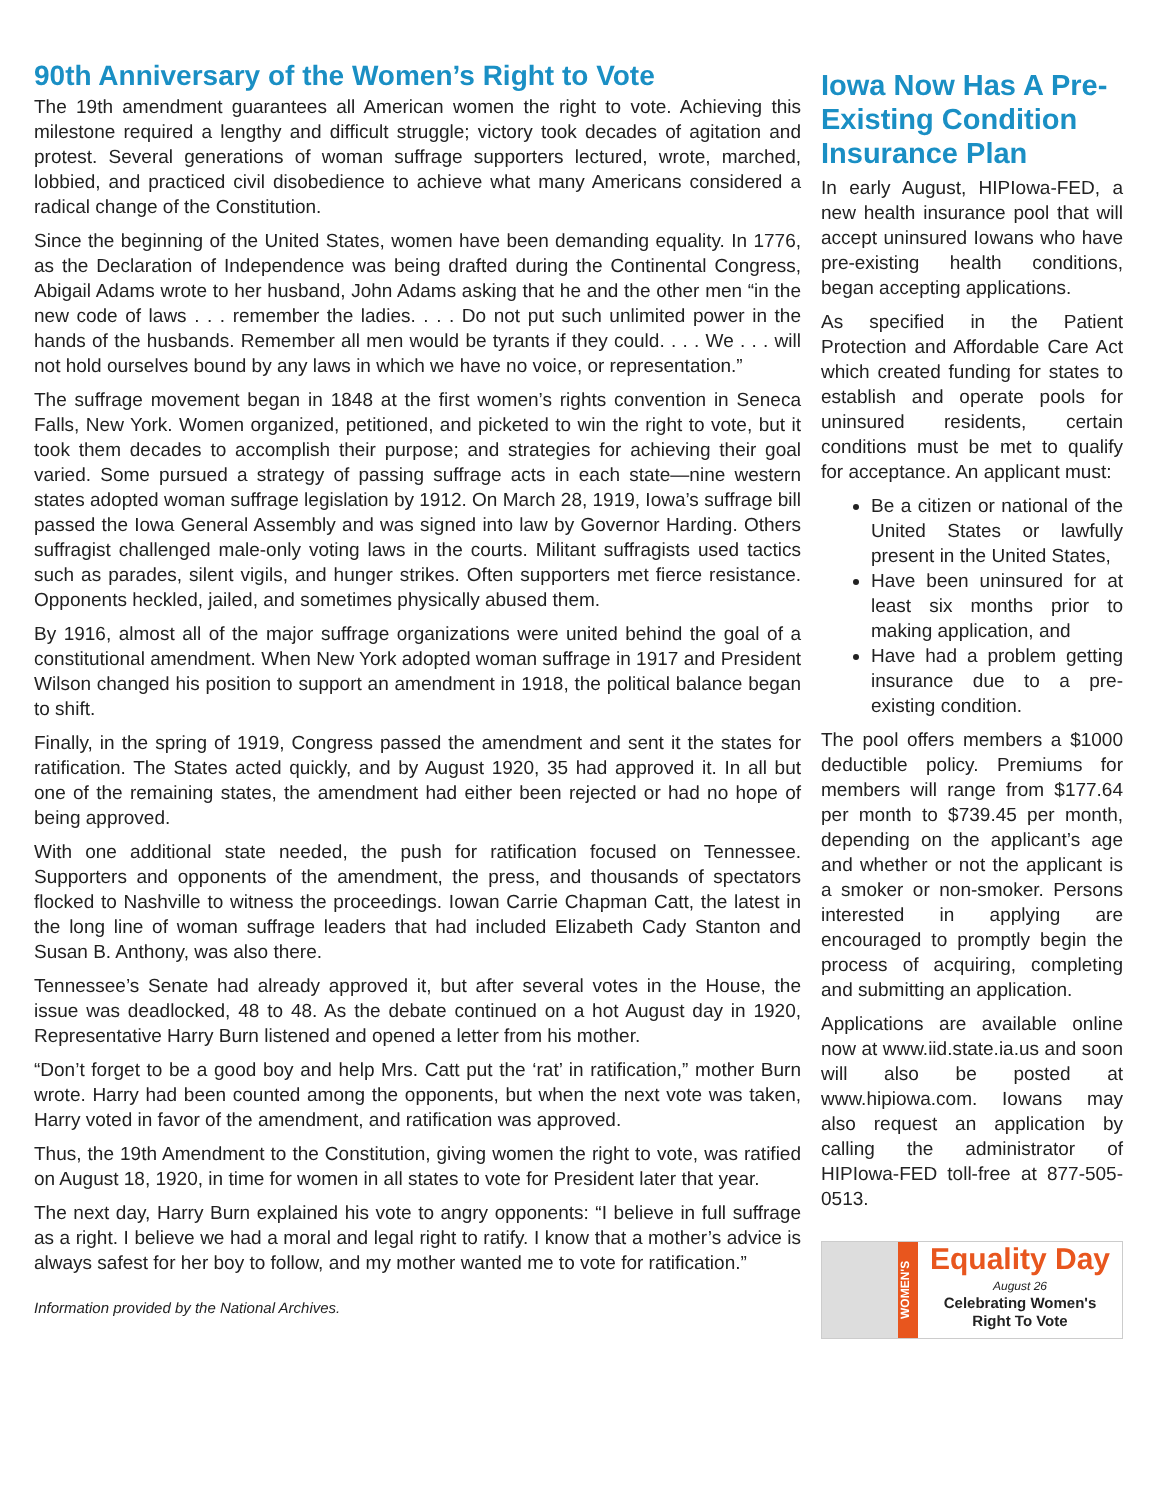90th Anniversary of the Women’s Right to Vote
The 19th amendment guarantees all American women the right to vote. Achieving this milestone required a lengthy and difficult struggle; victory took decades of agitation and protest. Several generations of woman suffrage supporters lectured, wrote, marched, lobbied, and practiced civil disobedience to achieve what many Americans considered a radical change of the Constitution.
Since the beginning of the United States, women have been demanding equality. In 1776, as the Declaration of Independence was being drafted during the Continental Congress, Abigail Adams wrote to her husband, John Adams asking that he and the other men “in the new code of laws . . . remember the ladies. . . . Do not put such unlimited power in the hands of the husbands. Remember all men would be tyrants if they could. . . . We . . . will not hold ourselves bound by any laws in which we have no voice, or representation.”
The suffrage movement began in 1848 at the first women’s rights convention in Seneca Falls, New York. Women organized, petitioned, and picketed to win the right to vote, but it took them decades to accomplish their purpose; and strategies for achieving their goal varied. Some pursued a strategy of passing suffrage acts in each state—nine western states adopted woman suffrage legislation by 1912. On March 28, 1919, Iowa’s suffrage bill passed the Iowa General Assembly and was signed into law by Governor Harding. Others suffragist challenged male-only voting laws in the courts. Militant suffragists used tactics such as parades, silent vigils, and hunger strikes. Often supporters met fierce resistance. Opponents heckled, jailed, and sometimes physically abused them.
By 1916, almost all of the major suffrage organizations were united behind the goal of a constitutional amendment. When New York adopted woman suffrage in 1917 and President Wilson changed his position to support an amendment in 1918, the political balance began to shift.
Finally, in the spring of 1919, Congress passed the amendment and sent it the states for ratification. The States acted quickly, and by August 1920, 35 had approved it. In all but one of the remaining states, the amendment had either been rejected or had no hope of being approved.
With one additional state needed, the push for ratification focused on Tennessee. Supporters and opponents of the amendment, the press, and thousands of spectators flocked to Nashville to witness the proceedings. Iowan Carrie Chapman Catt, the latest in the long line of woman suffrage leaders that had included Elizabeth Cady Stanton and Susan B. Anthony, was also there.
Tennessee’s Senate had already approved it, but after several votes in the House, the issue was deadlocked, 48 to 48. As the debate continued on a hot August day in 1920, Representative Harry Burn listened and opened a letter from his mother.
“Don’t forget to be a good boy and help Mrs. Catt put the ‘rat’ in ratification,” mother Burn wrote. Harry had been counted among the opponents, but when the next vote was taken, Harry voted in favor of the amendment, and ratification was approved.
Thus, the 19th Amendment to the Constitution, giving women the right to vote, was ratified on August 18, 1920, in time for women in all states to vote for President later that year.
The next day, Harry Burn explained his vote to angry opponents: “I believe in full suffrage as a right. I believe we had a moral and legal right to ratify. I know that a mother’s advice is always safest for her boy to follow, and my mother wanted me to vote for ratification.”
Information provided by the National Archives.
Iowa Now Has A Pre-Existing Condition Insurance Plan
In early August, HIPIowa-FED, a new health insurance pool that will accept uninsured Iowans who have pre-existing health conditions, began accepting applications.
As specified in the Patient Protection and Affordable Care Act which created funding for states to establish and operate pools for uninsured residents, certain conditions must be met to qualify for acceptance. An applicant must:
Be a citizen or national of the United States or lawfully present in the United States,
Have been uninsured for at least six months prior to making application, and
Have had a problem getting insurance due to a pre-existing condition.
The pool offers members a $1000 deductible policy. Premiums for members will range from $177.64 per month to $739.45 per month, depending on the applicant’s age and whether or not the applicant is a smoker or non-smoker. Persons interested in applying are encouraged to promptly begin the process of acquiring, completing and submitting an application.
Applications are available online now at www.iid.state.ia.us and soon will also be posted at www.hipiowa.com. Iowans may also request an application by calling the administrator of HIPIowa-FED toll-free at 877-505-0513.
WOMEN'S
Equality Day
August 26
Celebrating Women's
Right To Vote